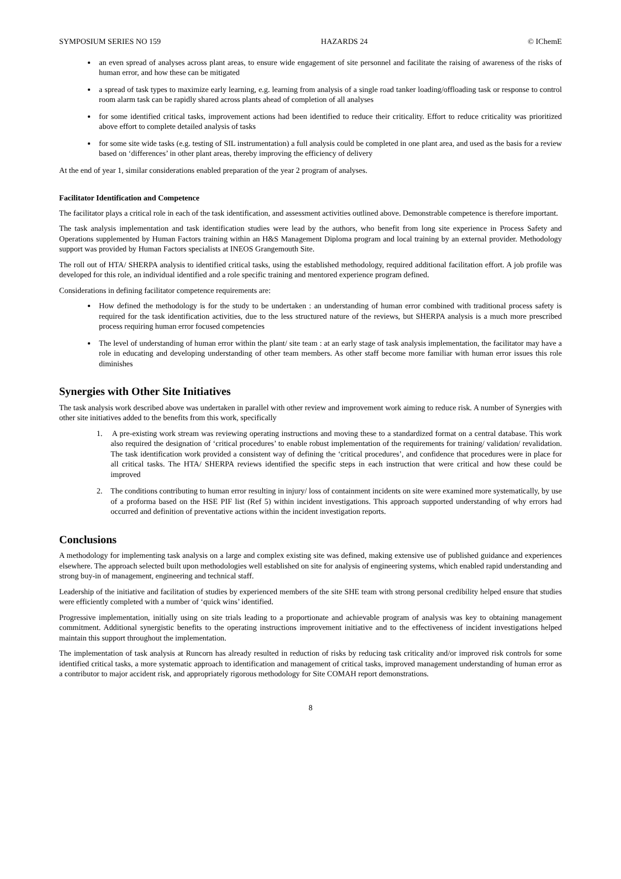SYMPOSIUM SERIES NO 159 HAZARDS 24 © IChemE
an even spread of analyses across plant areas, to ensure wide engagement of site personnel and facilitate the raising of awareness of the risks of human error, and how these can be mitigated
a spread of task types to maximize early learning, e.g. learning from analysis of a single road tanker loading/offloading task or response to control room alarm task can be rapidly shared across plants ahead of completion of all analyses
for some identified critical tasks, improvement actions had been identified to reduce their criticality. Effort to reduce criticality was prioritized above effort to complete detailed analysis of tasks
for some site wide tasks (e.g. testing of SIL instrumentation) a full analysis could be completed in one plant area, and used as the basis for a review based on ‘differences’ in other plant areas, thereby improving the efficiency of delivery
At the end of year 1, similar considerations enabled preparation of the year 2 program of analyses.
Facilitator Identification and Competence
The facilitator plays a critical role in each of the task identification, and assessment activities outlined above. Demonstrable competence is therefore important.
The task analysis implementation and task identification studies were lead by the authors, who benefit from long site experience in Process Safety and Operations supplemented by Human Factors training within an H&S Management Diploma program and local training by an external provider. Methodology support was provided by Human Factors specialists at INEOS Grangemouth Site.
The roll out of HTA/ SHERPA analysis to identified critical tasks, using the established methodology, required additional facilitation effort. A job profile was developed for this role, an individual identified and a role specific training and mentored experience program defined.
Considerations in defining facilitator competence requirements are:
How defined the methodology is for the study to be undertaken : an understanding of human error combined with traditional process safety is required for the task identification activities, due to the less structured nature of the reviews, but SHERPA analysis is a much more prescribed process requiring human error focused competencies
The level of understanding of human error within the plant/ site team : at an early stage of task analysis implementation, the facilitator may have a role in educating and developing understanding of other team members. As other staff become more familiar with human error issues this role diminishes
Synergies with Other Site Initiatives
The task analysis work described above was undertaken in parallel with other review and improvement work aiming to reduce risk. A number of Synergies with other site initiatives added to the benefits from this work, specifically
1. A pre-existing work stream was reviewing operating instructions and moving these to a standardized format on a central database. This work also required the designation of ‘critical procedures’ to enable robust implementation of the requirements for training/ validation/ revalidation. The task identification work provided a consistent way of defining the ‘critical procedures’, and confidence that procedures were in place for all critical tasks. The HTA/ SHERPA reviews identified the specific steps in each instruction that were critical and how these could be improved
2. The conditions contributing to human error resulting in injury/ loss of containment incidents on site were examined more systematically, by use of a proforma based on the HSE PIF list (Ref 5) within incident investigations. This approach supported understanding of why errors had occurred and definition of preventative actions within the incident investigation reports.
Conclusions
A methodology for implementing task analysis on a large and complex existing site was defined, making extensive use of published guidance and experiences elsewhere. The approach selected built upon methodologies well established on site for analysis of engineering systems, which enabled rapid understanding and strong buy-in of management, engineering and technical staff.
Leadership of the initiative and facilitation of studies by experienced members of the site SHE team with strong personal credibility helped ensure that studies were efficiently completed with a number of ‘quick wins’ identified.
Progressive implementation, initially using on site trials leading to a proportionate and achievable program of analysis was key to obtaining management commitment. Additional synergistic benefits to the operating instructions improvement initiative and to the effectiveness of incident investigations helped maintain this support throughout the implementation.
The implementation of task analysis at Runcorn has already resulted in reduction of risks by reducing task criticality and/or improved risk controls for some identified critical tasks, a more systematic approach to identification and management of critical tasks, improved management understanding of human error as a contributor to major accident risk, and appropriately rigorous methodology for Site COMAH report demonstrations.
8